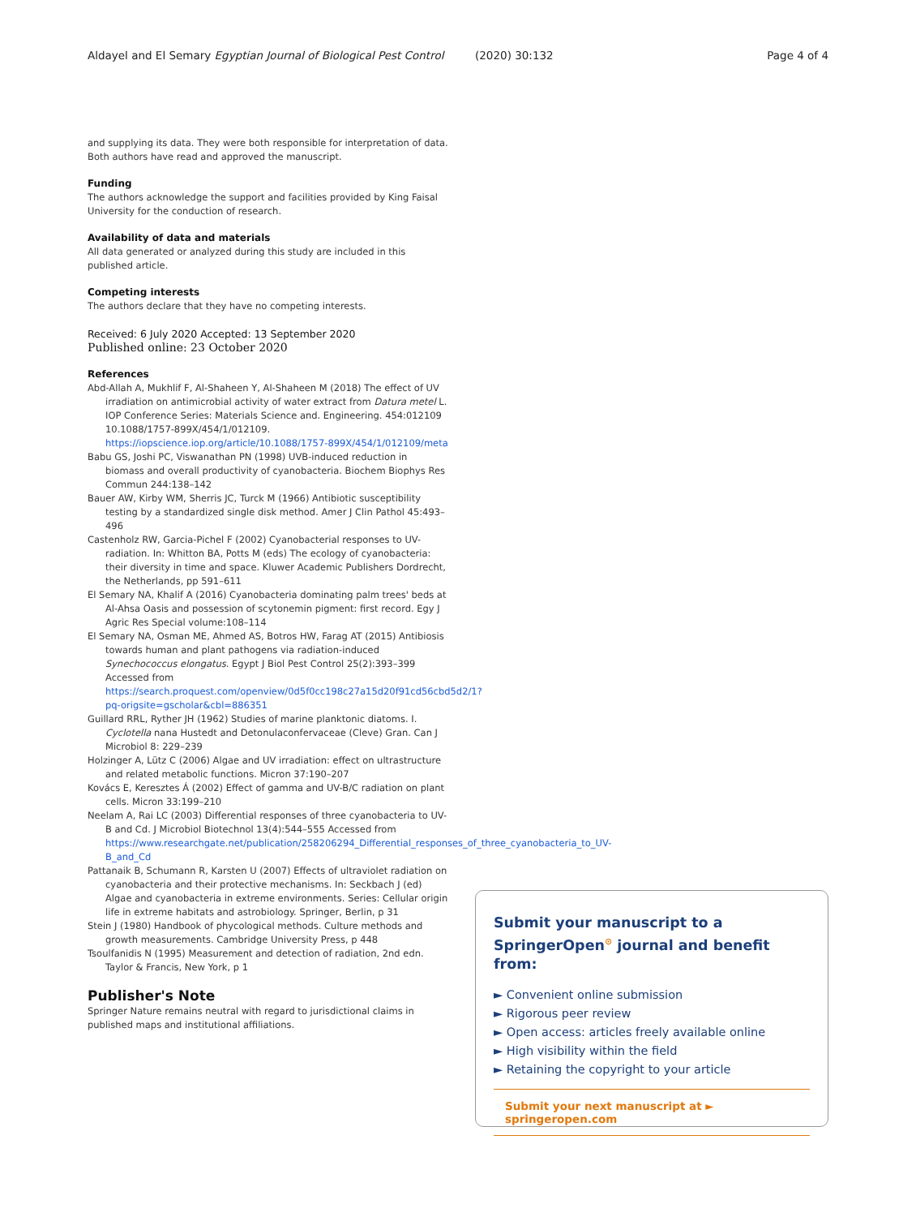Aldayel and El Semary Egyptian Journal of Biological Pest Control (2020) 30:132 Page 4 of 4
and supplying its data. They were both responsible for interpretation of data. Both authors have read and approved the manuscript.
Funding
The authors acknowledge the support and facilities provided by King Faisal University for the conduction of research.
Availability of data and materials
All data generated or analyzed during this study are included in this published article.
Competing interests
The authors declare that they have no competing interests.
Received: 6 July 2020 Accepted: 13 September 2020
Published online: 23 October 2020
References
Abd-Allah A, Mukhlif F, Al-Shaheen Y, Al-Shaheen M (2018) The effect of UV irradiation on antimicrobial activity of water extract from Datura metel L. IOP Conference Series: Materials Science and. Engineering. 454:012109 10.1088/1757-899X/454/1/012109. https://iopscience.iop.org/article/10.1088/1757-899X/454/1/012109/meta
Babu GS, Joshi PC, Viswanathan PN (1998) UVB-induced reduction in biomass and overall productivity of cyanobacteria. Biochem Biophys Res Commun 244:138–142
Bauer AW, Kirby WM, Sherris JC, Turck M (1966) Antibiotic susceptibility testing by a standardized single disk method. Amer J Clin Pathol 45:493–496
Castenholz RW, Garcia-Pichel F (2002) Cyanobacterial responses to UV-radiation. In: Whitton BA, Potts M (eds) The ecology of cyanobacteria: their diversity in time and space. Kluwer Academic Publishers Dordrecht, the Netherlands, pp 591–611
El Semary NA, Khalif A (2016) Cyanobacteria dominating palm trees' beds at Al-Ahsa Oasis and possession of scytonemin pigment: first record. Egy J Agric Res Special volume:108–114
El Semary NA, Osman ME, Ahmed AS, Botros HW, Farag AT (2015) Antibiosis towards human and plant pathogens via radiation-induced Synechococcus elongatus. Egypt J Biol Pest Control 25(2):393–399 Accessed from https://search.proquest.com/openview/0d5f0cc198c27a15d20f91cd56cbd5d2/1?pq-origsite=gscholar&cbl=886351
Guillard RRL, Ryther JH (1962) Studies of marine planktonic diatoms. I. Cyclotella nana Hustedt and Detonulaconfervaceae (Cleve) Gran. Can J Microbiol 8: 229–239
Holzinger A, Lütz C (2006) Algae and UV irradiation: effect on ultrastructure and related metabolic functions. Micron 37:190–207
Kovács E, Keresztes Á (2002) Effect of gamma and UV-B/C radiation on plant cells. Micron 33:199–210
Neelam A, Rai LC (2003) Differential responses of three cyanobacteria to UV-B and Cd. J Microbiol Biotechnol 13(4):544–555 Accessed from https://www.researchgate.net/publication/258206294_Differential_responses_of_three_cyanobacteria_to_UV-B_and_Cd
Pattanaik B, Schumann R, Karsten U (2007) Effects of ultraviolet radiation on cyanobacteria and their protective mechanisms. In: Seckbach J (ed) Algae and cyanobacteria in extreme environments. Series: Cellular origin life in extreme habitats and astrobiology. Springer, Berlin, p 31
Stein J (1980) Handbook of phycological methods. Culture methods and growth measurements. Cambridge University Press, p 448
Tsoulfanidis N (1995) Measurement and detection of radiation, 2nd edn. Taylor & Francis, New York, p 1
Publisher's Note
Springer Nature remains neutral with regard to jurisdictional claims in published maps and institutional affiliations.
Submit your manuscript to a SpringerOpen<sup>⊙</sup> journal and benefit from:
► Convenient online submission
► Rigorous peer review
► Open access: articles freely available online
► High visibility within the field
► Retaining the copyright to your article
Submit your next manuscript at ► springeropen.com